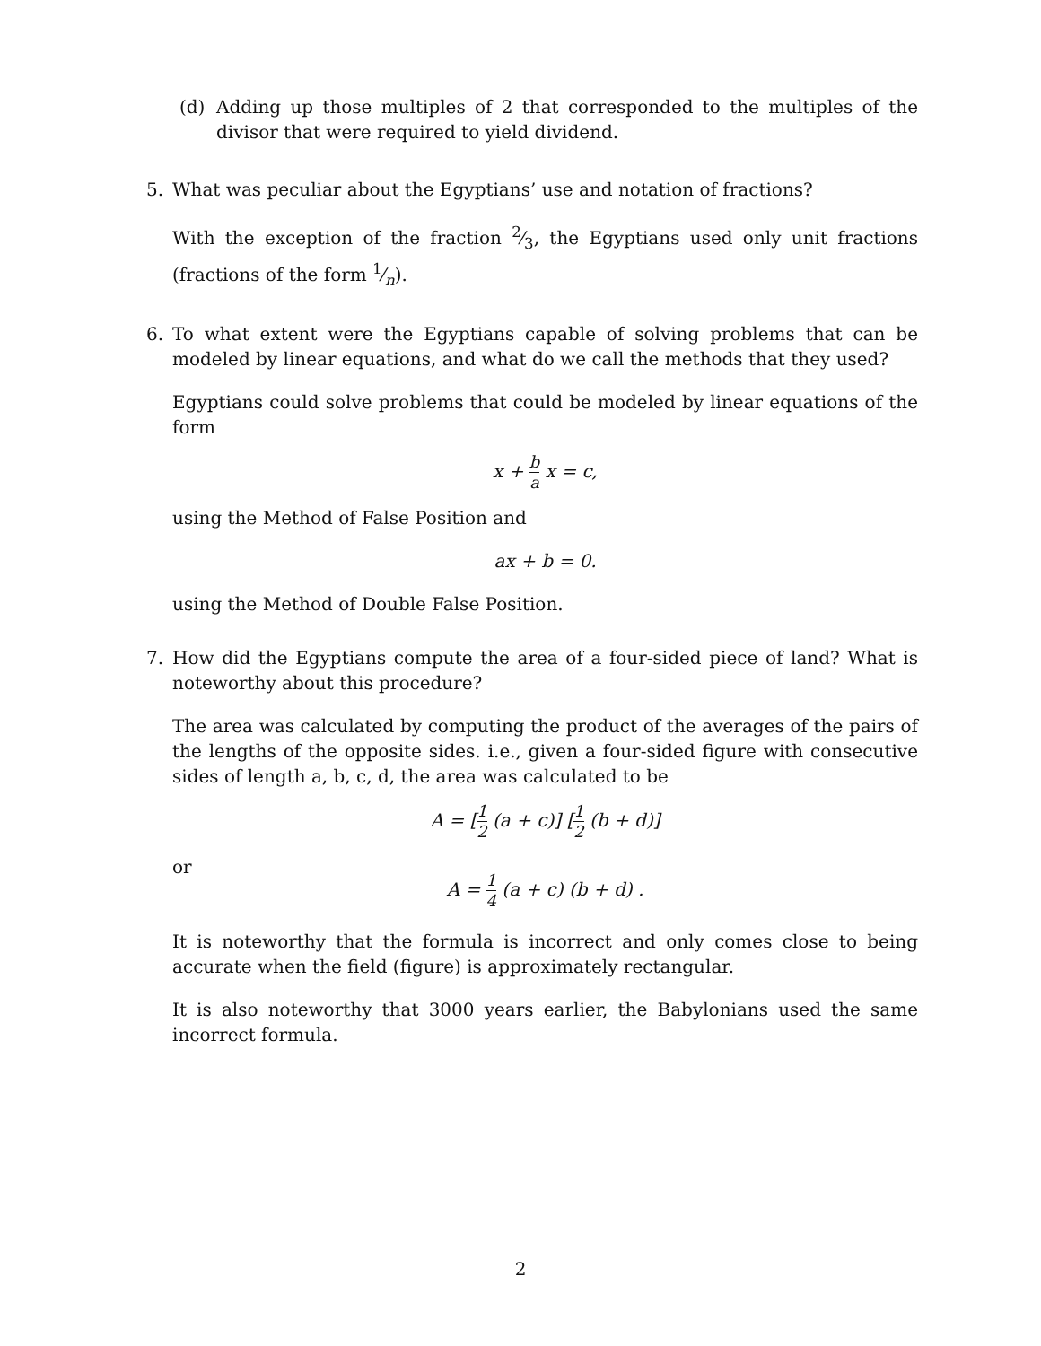(d) Adding up those multiples of 2 that corresponded to the multiples of the divisor that were required to yield dividend.
5. What was peculiar about the Egyptians’ use and notation of fractions?
With the exception of the fraction 2⁄3, the Egyptians used only unit fractions (fractions of the form 1⁄n).
6. To what extent were the Egyptians capable of solving problems that can be modeled by linear equations, and what do we call the methods that they used?
Egyptians could solve problems that could be modeled by linear equations of the form
x + b a x = c,
using the Method of False Position and
ax + b = 0.
using the Method of Double False Position.
7. How did the Egyptians compute the area of a four-sided piece of land? What is noteworthy about this procedure?
The area was calculated by computing the product of the averages of the pairs of the lengths of the opposite sides. i.e., given a four-sided figure with consecutive sides of length a, b, c, d, the area was calculated to be
A = [1 2 (a + c)] [1 2 (b + d)]
or
A = 1 4 (a + c) (b + d) .
It is noteworthy that the formula is incorrect and only comes close to being accurate when the field (figure) is approximately rectangular.
It is also noteworthy that 3000 years earlier, the Babylonians used the same incorrect formula.
2